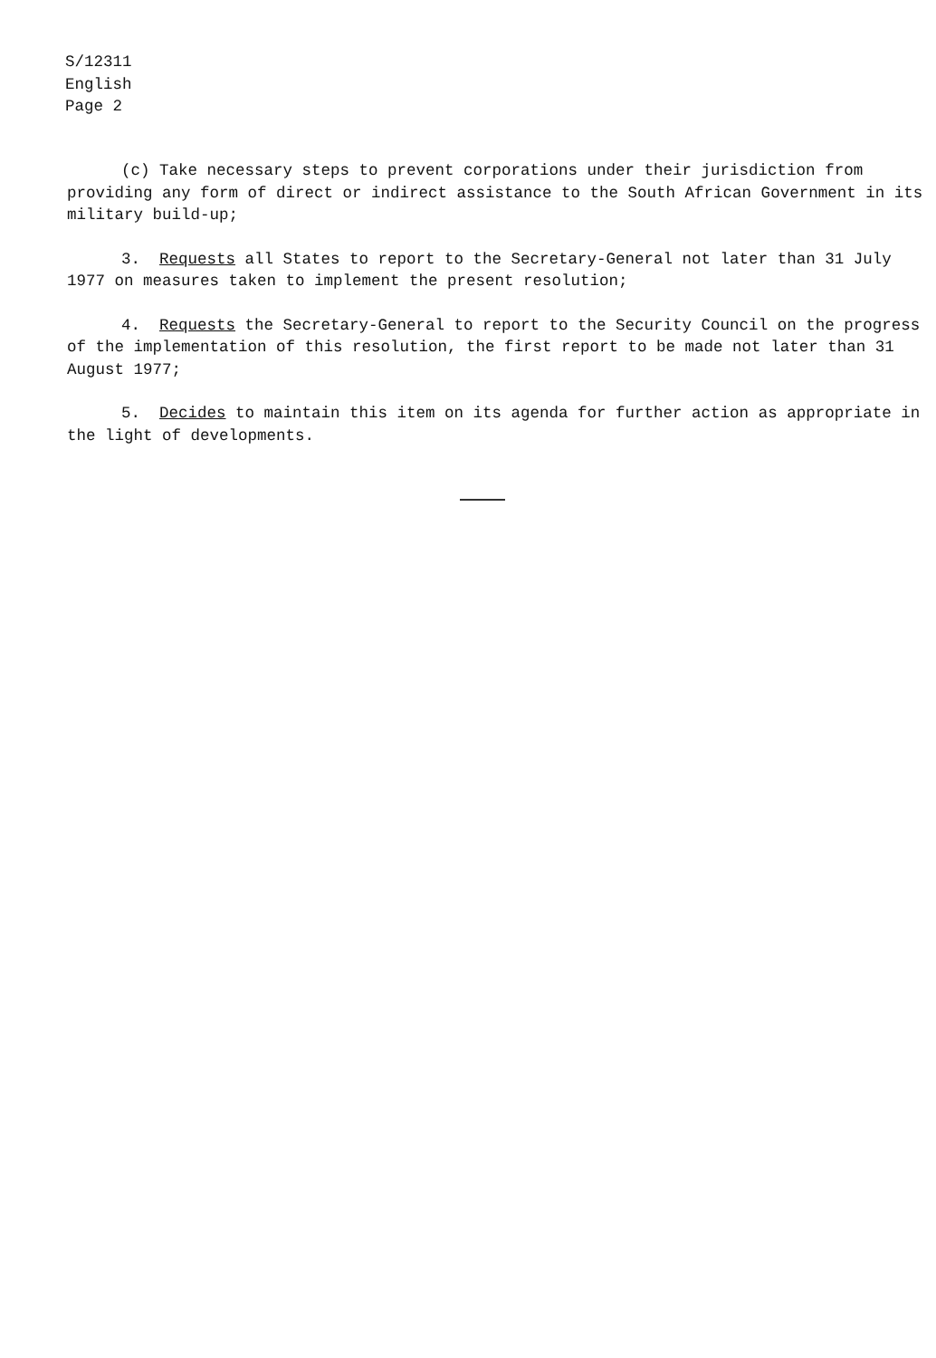S/12311
English
Page 2
(c) Take necessary steps to prevent corporations under their jurisdiction from providing any form of direct or indirect assistance to the South African Government in its military build-up;
3. Requests all States to report to the Secretary-General not later than 31 July 1977 on measures taken to implement the present resolution;
4. Requests the Secretary-General to report to the Security Council on the progress of the implementation of this resolution, the first report to be made not later than 31 August 1977;
5. Decides to maintain this item on its agenda for further action as appropriate in the light of developments.